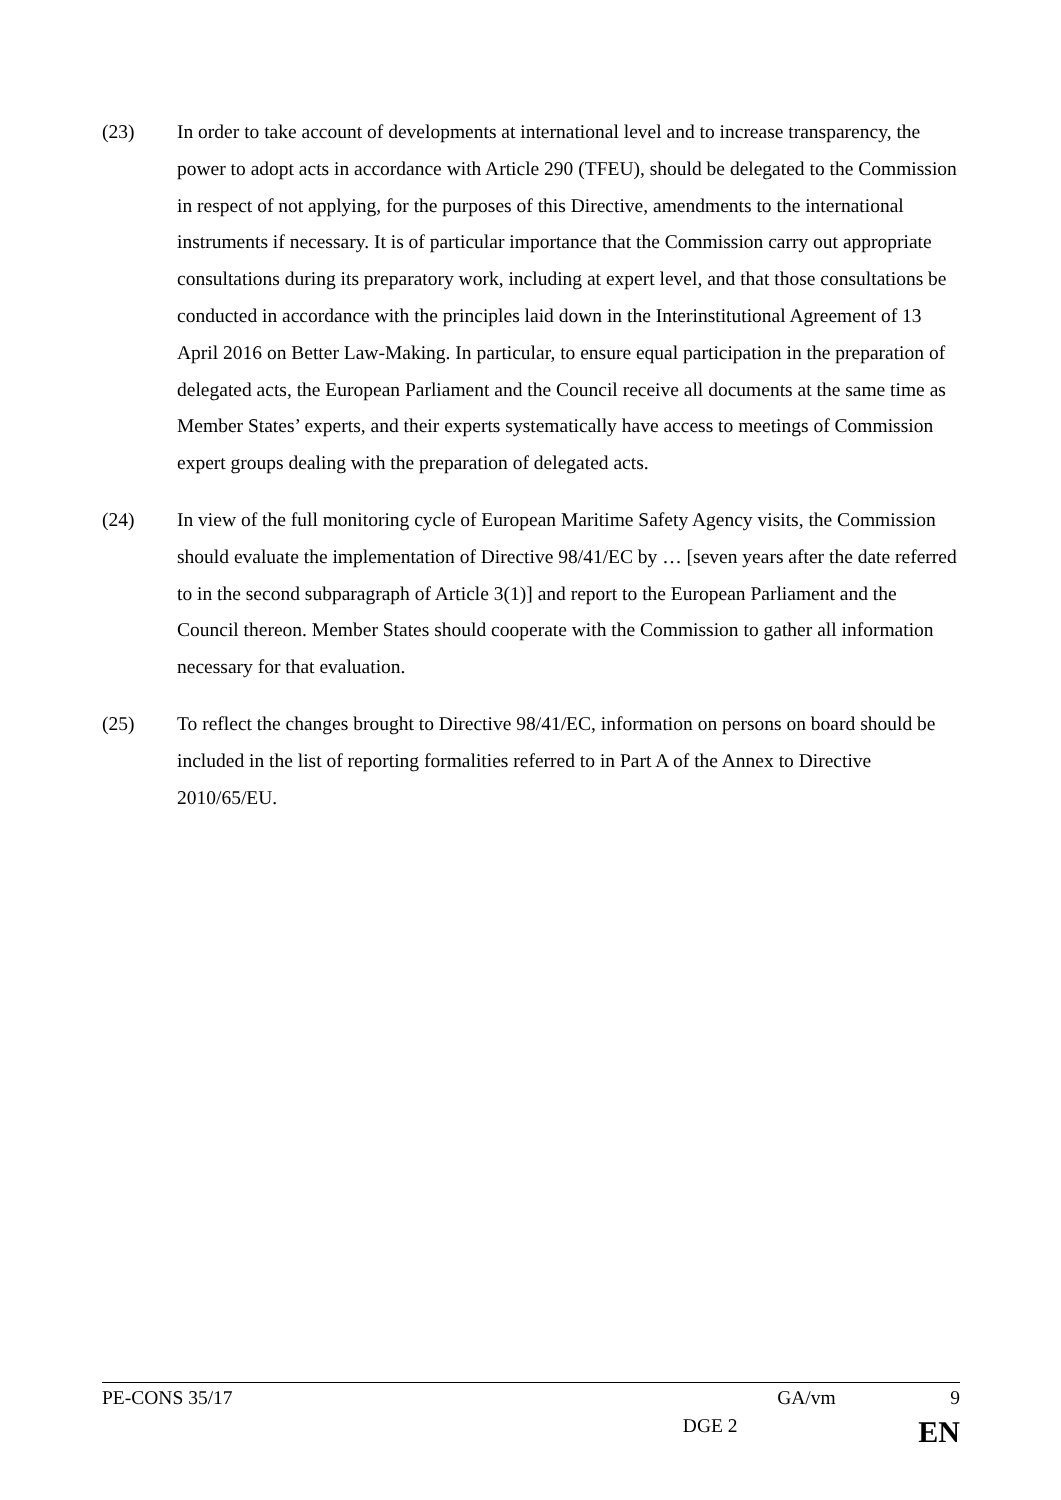(23) In order to take account of developments at international level and to increase transparency, the power to adopt acts in accordance with Article 290 (TFEU), should be delegated to the Commission in respect of not applying, for the purposes of this Directive, amendments to the international instruments if necessary. It is of particular importance that the Commission carry out appropriate consultations during its preparatory work, including at expert level, and that those consultations be conducted in accordance with the principles laid down in the Interinstitutional Agreement of 13 April 2016 on Better Law-Making. In particular, to ensure equal participation in the preparation of delegated acts, the European Parliament and the Council receive all documents at the same time as Member States’ experts, and their experts systematically have access to meetings of Commission expert groups dealing with the preparation of delegated acts.
(24) In view of the full monitoring cycle of European Maritime Safety Agency visits, the Commission should evaluate the implementation of Directive 98/41/EC by … [seven years after the date referred to in the second subparagraph of Article 3(1)] and report to the European Parliament and the Council thereon. Member States should cooperate with the Commission to gather all information necessary for that evaluation.
(25) To reflect the changes brought to Directive 98/41/EC, information on persons on board should be included in the list of reporting formalities referred to in Part A of the Annex to Directive 2010/65/EU.
PE-CONS 35/17 GA/vm 9
DGE 2 EN